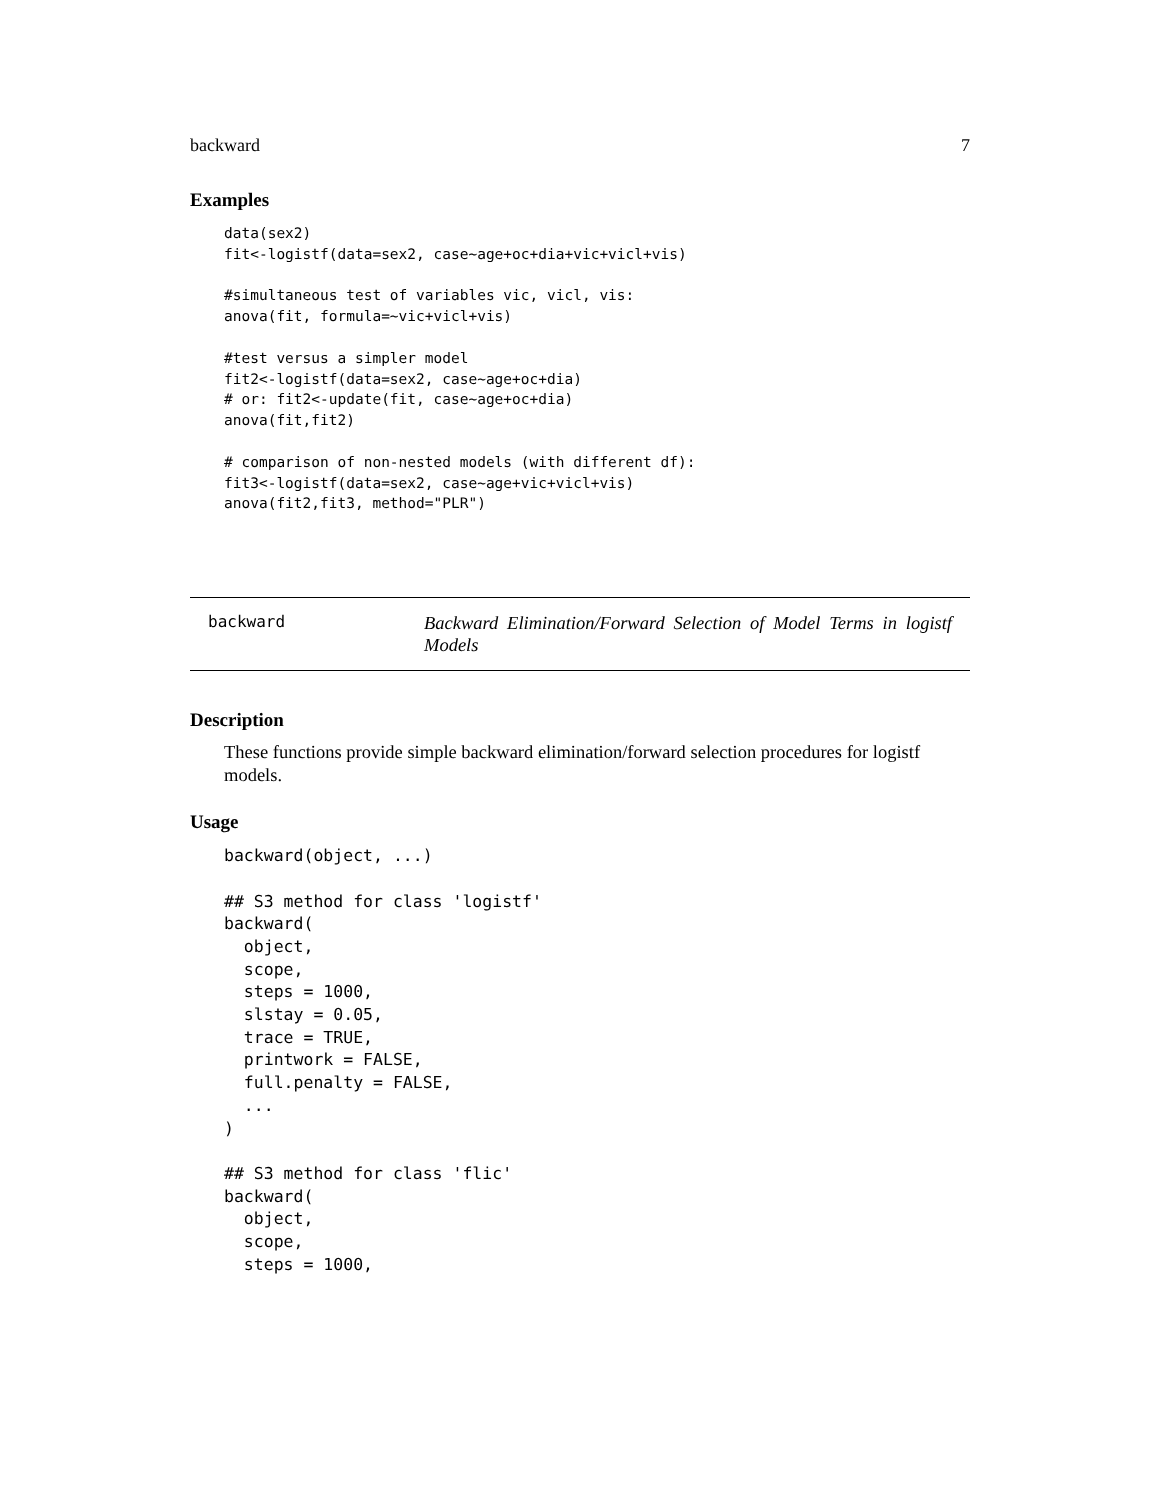backward 7
Examples
data(sex2)
fit<-logistf(data=sex2, case~age+oc+dia+vic+vicl+vis)

#simultaneous test of variables vic, vicl, vis:
anova(fit, formula=~vic+vicl+vis)

#test versus a simpler model
fit2<-logistf(data=sex2, case~age+oc+dia)
# or: fit2<-update(fit, case~age+oc+dia)
anova(fit,fit2)

# comparison of non-nested models (with different df):
fit3<-logistf(data=sex2, case~age+vic+vicl+vis)
anova(fit2,fit3, method="PLR")
backward
Backward Elimination/Forward Selection of Model Terms in logistf Models
Description
These functions provide simple backward elimination/forward selection procedures for logistf models.
Usage
backward(object, ...)

## S3 method for class 'logistf'
backward(
  object,
  scope,
  steps = 1000,
  slstay = 0.05,
  trace = TRUE,
  printwork = FALSE,
  full.penalty = FALSE,
  ...
)

## S3 method for class 'flic'
backward(
  object,
  scope,
  steps = 1000,